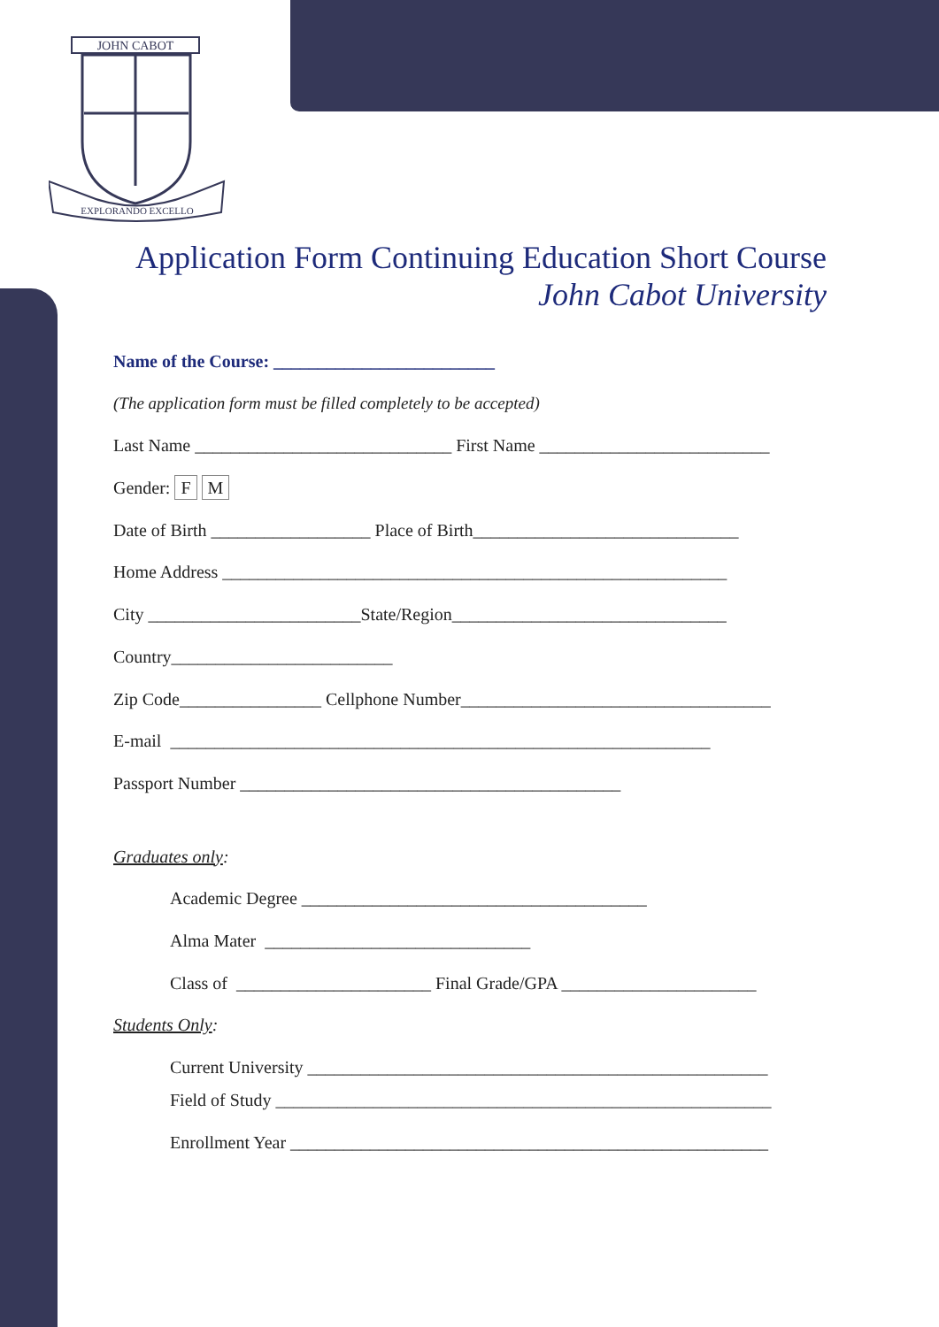JOHN CABOT
EXPLORANDO EXCELLO
Application Form Continuing Education Short Course
John Cabot University
Name of the Course: _________________________
(The application form must be filled completely to be accepted)
Last Name _____________________________ First Name __________________________
Gender: F M
Date of Birth __________________ Place of Birth______________________________
Home Address _________________________________________________________
City ________________________State/Region_______________________________
Country_________________________
Zip Code________________ Cellphone Number___________________________________
E-mail _____________________________________________________________
Passport Number ___________________________________________
Graduates only:
Academic Degree _______________________________________
Alma Mater ______________________________
Class of ______________________ Final Grade/GPA ______________________
Students Only:
Current University ____________________________________________________
Field of Study ________________________________________________________
Enrollment Year ______________________________________________________